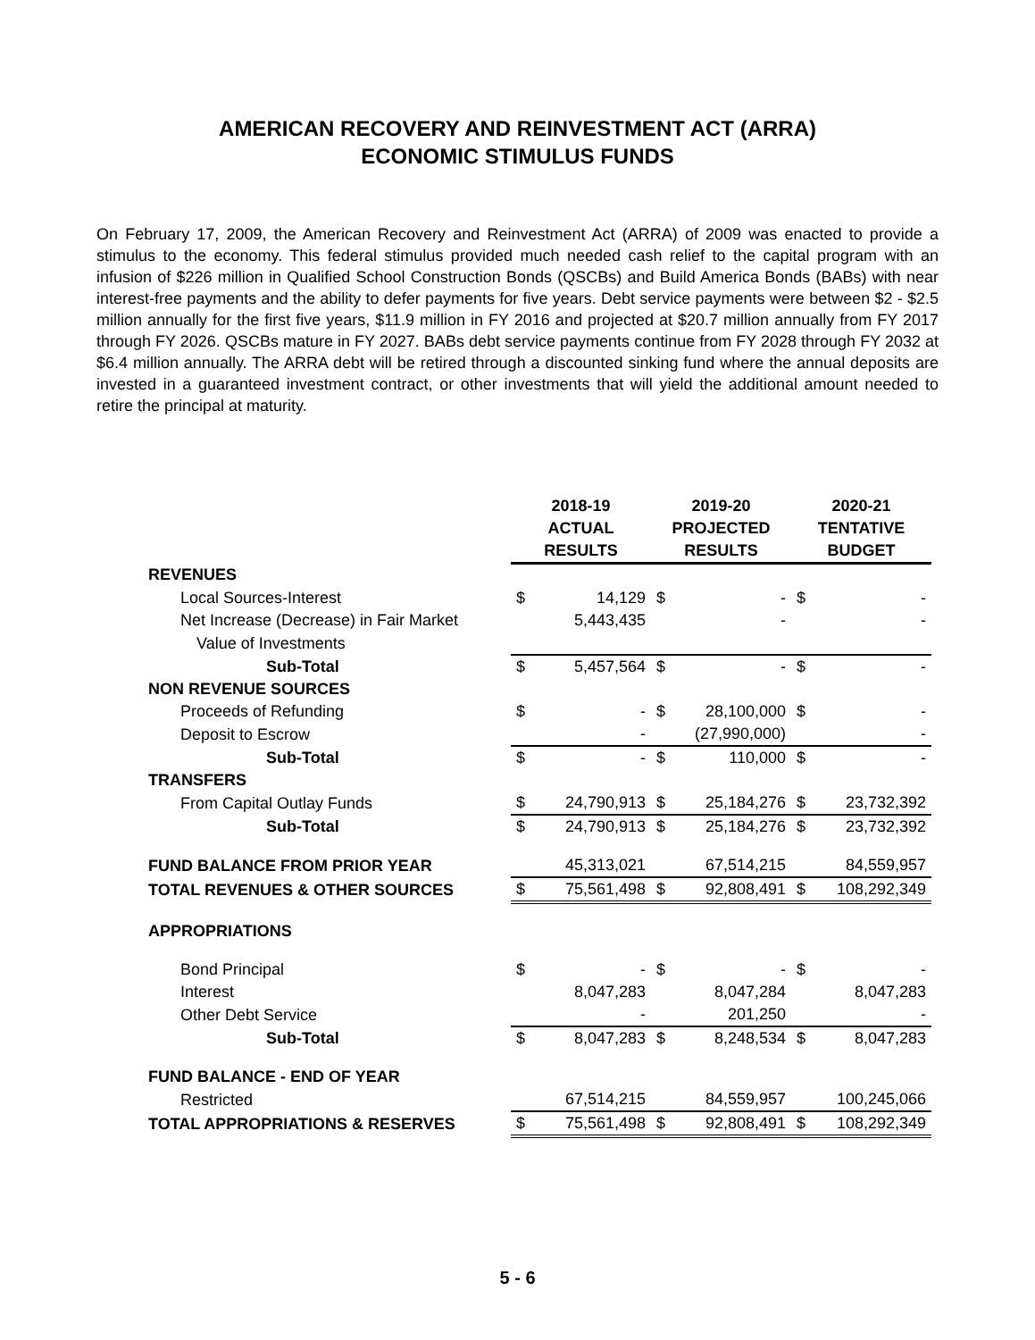AMERICAN RECOVERY AND REINVESTMENT ACT (ARRA)
ECONOMIC STIMULUS FUNDS
On February 17, 2009, the American Recovery and Reinvestment Act (ARRA) of 2009 was enacted to provide a stimulus to the economy. This federal stimulus provided much needed cash relief to the capital program with an infusion of $226 million in Qualified School Construction Bonds (QSCBs) and Build America Bonds (BABs) with near interest-free payments and the ability to defer payments for five years. Debt service payments were between $2 - $2.5 million annually for the first five years, $11.9 million in FY 2016 and projected at $20.7 million annually from FY 2017 through FY 2026. QSCBs mature in FY 2027. BABs debt service payments continue from FY 2028 through FY 2032 at $6.4 million annually. The ARRA debt will be retired through a discounted sinking fund where the annual deposits are invested in a guaranteed investment contract, or other investments that will yield the additional amount needed to retire the principal at maturity.
| | 2018-19 ACTUAL RESULTS | 2019-20 PROJECTED RESULTS | 2020-21 TENTATIVE BUDGET |
| REVENUES | | | |
| Local Sources-Interest | $ 14,129 | $ - | $ - |
| Net Increase (Decrease) in Fair Market | 5,443,435 | - | - |
| Value of Investments | | | |
| Sub-Total | $ 5,457,564 | $ - | $ - |
| NON REVENUE SOURCES | | | |
| Proceeds of Refunding | $ - | $ 28,100,000 | $ - |
| Deposit to Escrow | - | (27,990,000) | - |
| Sub-Total | $ - | $ 110,000 | $ - |
| TRANSFERS | | | |
| From Capital Outlay Funds | $ 24,790,913 | $ 25,184,276 | $ 23,732,392 |
| Sub-Total | $ 24,790,913 | $ 25,184,276 | $ 23,732,392 |
| FUND BALANCE FROM PRIOR YEAR | 45,313,021 | 67,514,215 | 84,559,957 |
| TOTAL REVENUES & OTHER SOURCES | $ 75,561,498 | $ 92,808,491 | $ 108,292,349 |
| APPROPRIATIONS | | | |
| Bond Principal | $ - | $ - | $ - |
| Interest | 8,047,283 | 8,047,284 | 8,047,283 |
| Other Debt Service | - | 201,250 | - |
| Sub-Total | $ 8,047,283 | $ 8,248,534 | $ 8,047,283 |
| FUND BALANCE - END OF YEAR | | | |
| Restricted | 67,514,215 | 84,559,957 | 100,245,066 |
| TOTAL APPROPRIATIONS & RESERVES | $ 75,561,498 | $ 92,808,491 | $ 108,292,349 |
5 - 6